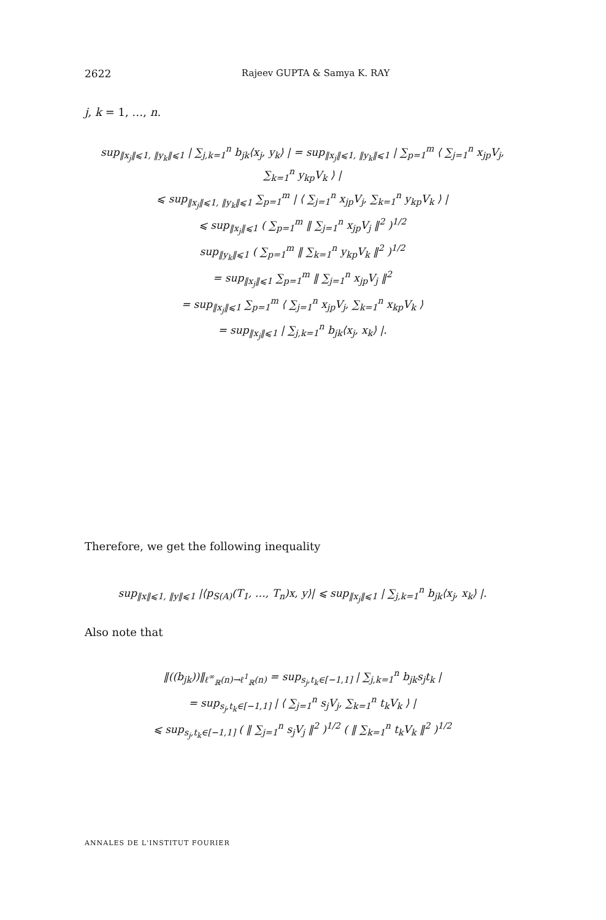2622 Rajeev GUPTA & Samya K. RAY
j, k = 1, …, n.
sup<sub>‖x<sub>j</sub>‖⩽1, ‖y<sub>k</sub>‖⩽1</sub> | ∑<sub>j,k=1</sub><sup>n</sup> b<sub>jk</sub>⟨x<sub>j</sub>, y<sub>k</sub>⟩ | = sup<sub>‖x<sub>j</sub>‖⩽1, ‖y<sub>k</sub>‖⩽1</sub> | ∑<sub>p=1</sub><sup>m</sup> ⟨ ∑<sub>j=1</sub><sup>n</sup> x<sub>jp</sub>V<sub>j</sub>, ∑<sub>k=1</sub><sup>n</sup> y<sub>kp</sub>V<sub>k</sub> ⟩ |
⩽ sup<sub>‖x<sub>j</sub>‖⩽1, ‖y<sub>k</sub>‖⩽1</sub> ∑<sub>p=1</sub><sup>m</sup> | ⟨ ∑<sub>j=1</sub><sup>n</sup> x<sub>jp</sub>V<sub>j</sub>, ∑<sub>k=1</sub><sup>n</sup> y<sub>kp</sub>V<sub>k</sub> ⟩ |
⩽ sup<sub>‖x<sub>j</sub>‖⩽1</sub> ( ∑<sub>p=1</sub><sup>m</sup> ‖ ∑<sub>j=1</sub><sup>n</sup> x<sub>jp</sub>V<sub>j</sub> ‖<sup>2</sup> )<sup>1/2</sup>
sup<sub>‖y<sub>k</sub>‖⩽1</sub> ( ∑<sub>p=1</sub><sup>m</sup> ‖ ∑<sub>k=1</sub><sup>n</sup> y<sub>kp</sub>V<sub>k</sub> ‖<sup>2</sup> )<sup>1/2</sup>
= sup<sub>‖x<sub>j</sub>‖⩽1</sub> ∑<sub>p=1</sub><sup>m</sup> ‖ ∑<sub>j=1</sub><sup>n</sup> x<sub>jp</sub>V<sub>j</sub> ‖<sup>2</sup>
= sup<sub>‖x<sub>j</sub>‖⩽1</sub> ∑<sub>p=1</sub><sup>m</sup> ⟨ ∑<sub>j=1</sub><sup>n</sup> x<sub>jp</sub>V<sub>j</sub>, ∑<sub>k=1</sub><sup>n</sup> x<sub>kp</sub>V<sub>k</sub> ⟩
= sup<sub>‖x<sub>j</sub>‖⩽1</sub> | ∑<sub>j,k=1</sub><sup>n</sup> b<sub>jk</sub>⟨x<sub>j</sub>, x<sub>k</sub>⟩ |.
Therefore, we get the following inequality
sup<sub>‖x‖⩽1, ‖y‖⩽1</sub> |⟨p<sub>S(A)</sub>(T<sub>1</sub>, …, T<sub>n</sub>)x, y⟩| ⩽ sup<sub>‖x<sub>j</sub>‖⩽1</sub> | ∑<sub>j,k=1</sub><sup>n</sup> b<sub>jk</sub>⟨x<sub>j</sub>, x<sub>k</sub>⟩ |.
Also note that
‖((b<sub>jk</sub>))‖<sub>ℓ<sup>∞</sup><sub>ℝ</sub>(n)→ℓ<sup>1</sup><sub>ℝ</sub>(n)</sub> = sup<sub>s<sub>j</sub>,t<sub>k</sub>∈[−1,1]</sub> | ∑<sub>j,k=1</sub><sup>n</sup> b<sub>jk</sub>s<sub>j</sub>t<sub>k</sub> |
= sup<sub>s<sub>j</sub>,t<sub>k</sub>∈[−1,1]</sub> | ⟨ ∑<sub>j=1</sub><sup>n</sup> s<sub>j</sub>V<sub>j</sub>, ∑<sub>k=1</sub><sup>n</sup> t<sub>k</sub>V<sub>k</sub> ⟩ |
⩽ sup<sub>s<sub>j</sub>,t<sub>k</sub>∈[−1,1]</sub> ( ‖ ∑<sub>j=1</sub><sup>n</sup> s<sub>j</sub>V<sub>j</sub> ‖<sup>2</sup> )<sup>1/2</sup> ( ‖ ∑<sub>k=1</sub><sup>n</sup> t<sub>k</sub>V<sub>k</sub> ‖<sup>2</sup> )<sup>1/2</sup>
ANNALES DE L'INSTITUT FOURIER